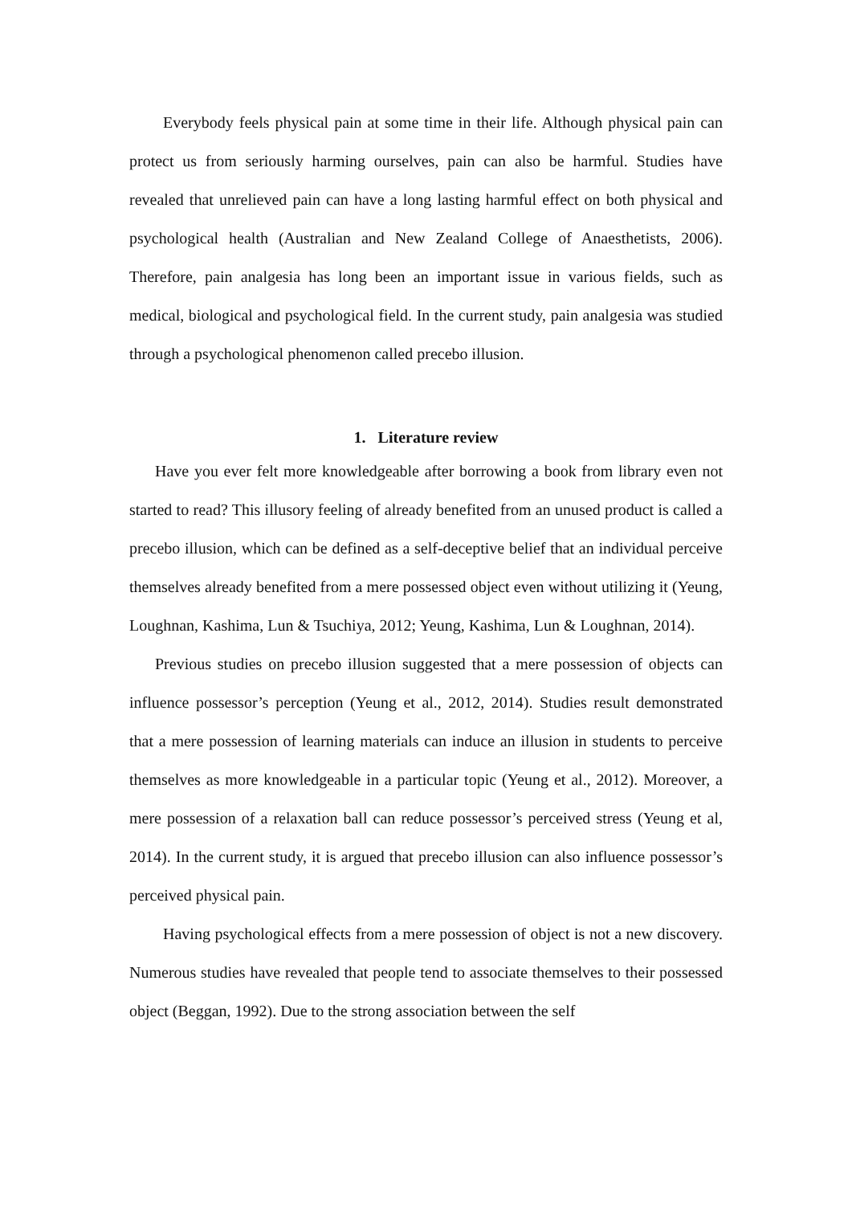Everybody feels physical pain at some time in their life. Although physical pain can protect us from seriously harming ourselves, pain can also be harmful. Studies have revealed that unrelieved pain can have a long lasting harmful effect on both physical and psychological health (Australian and New Zealand College of Anaesthetists, 2006). Therefore, pain analgesia has long been an important issue in various fields, such as medical, biological and psychological field. In the current study, pain analgesia was studied through a psychological phenomenon called precebo illusion.
1. Literature review
Have you ever felt more knowledgeable after borrowing a book from library even not started to read? This illusory feeling of already benefited from an unused product is called a precebo illusion, which can be defined as a self-deceptive belief that an individual perceive themselves already benefited from a mere possessed object even without utilizing it (Yeung, Loughnan, Kashima, Lun & Tsuchiya, 2012; Yeung, Kashima, Lun & Loughnan, 2014).
Previous studies on precebo illusion suggested that a mere possession of objects can influence possessor’s perception (Yeung et al., 2012, 2014). Studies result demonstrated that a mere possession of learning materials can induce an illusion in students to perceive themselves as more knowledgeable in a particular topic (Yeung et al., 2012). Moreover, a mere possession of a relaxation ball can reduce possessor’s perceived stress (Yeung et al, 2014). In the current study, it is argued that precebo illusion can also influence possessor’s perceived physical pain.
Having psychological effects from a mere possession of object is not a new discovery. Numerous studies have revealed that people tend to associate themselves to their possessed object (Beggan, 1992). Due to the strong association between the self